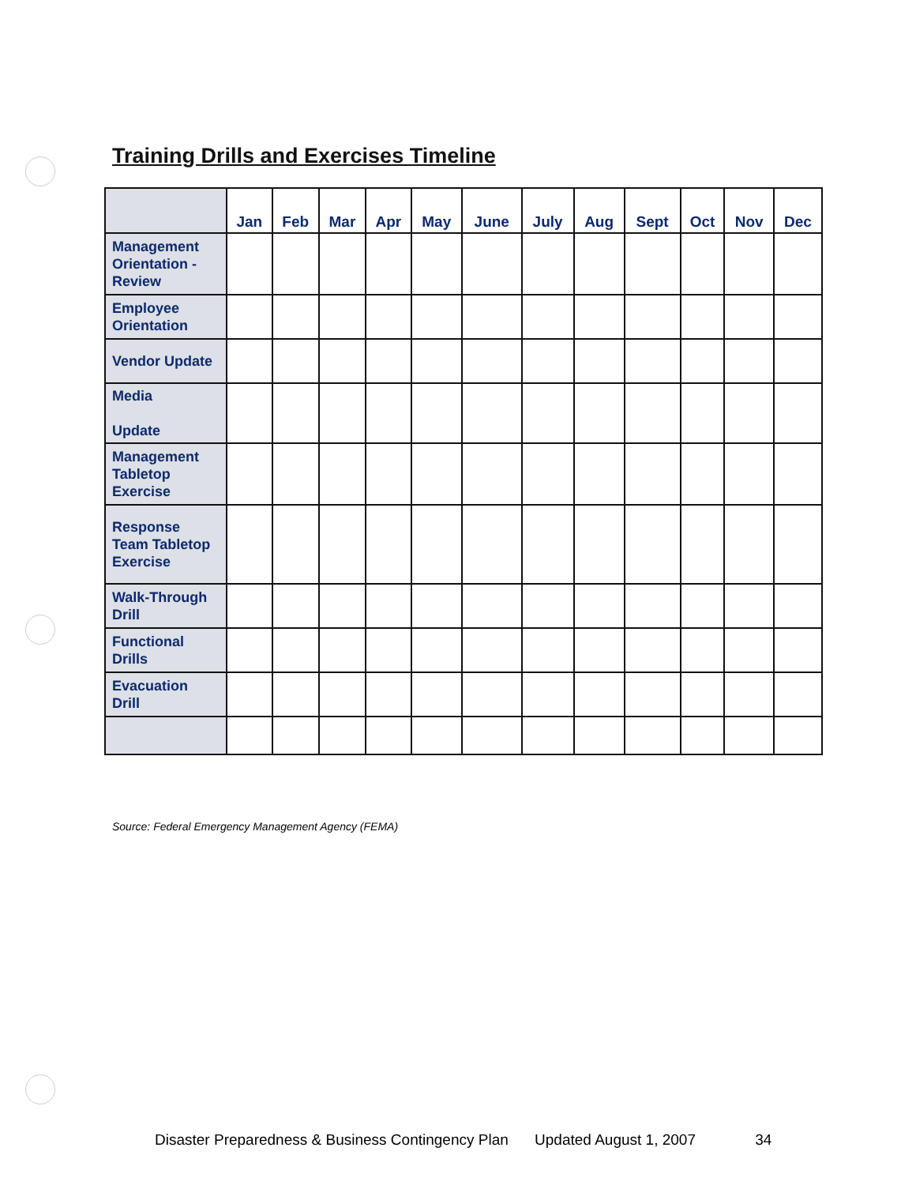Training Drills and Exercises Timeline
| | Jan | Feb | Mar | Apr | May | June | July | Aug | Sept | Oct | Nov | Dec |
| --- | --- | --- | --- | --- | --- | --- | --- | --- | --- | --- | --- | --- |
| Management Orientation - Review | | | | | | | | | | | | |
| Employee Orientation | | | | | | | | | | | | |
| Vendor Update | | | | | | | | | | | | |
| Media Update | | | | | | | | | | | | |
| Management Tabletop Exercise | | | | | | | | | | | | |
| Response Team Tabletop Exercise | | | | | | | | | | | | |
| Walk-Through Drill | | | | | | | | | | | | |
| Functional Drills | | | | | | | | | | | | |
| Evacuation Drill | | | | | | | | | | | | |
Source: Federal Emergency Management Agency (FEMA)
Disaster Preparedness & Business Contingency Plan Updated August 1, 2007 34